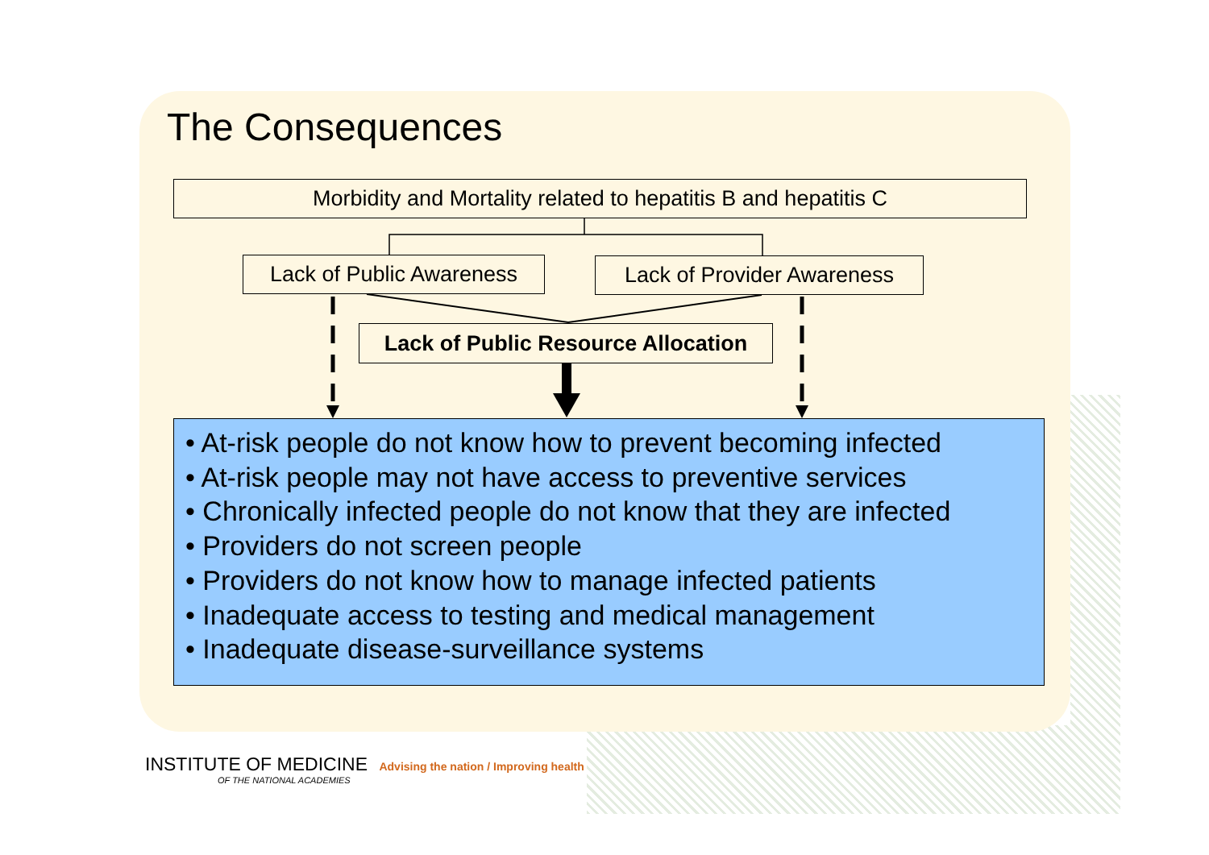The Consequences
Morbidity and Mortality related to hepatitis B and hepatitis C
Lack of Public Awareness
Lack of Provider Awareness
Lack of Public Resource Allocation
• At-risk people do not know how to prevent becoming infected
• At-risk people may not have access to preventive services
• Chronically infected people do not know that they are infected
• Providers do not screen people
• Providers do not know how to manage infected patients
• Inadequate access to testing and medical management
• Inadequate disease-surveillance systems
INSTITUTE OF MEDICINE Advising the nation / Improving health
OF THE NATIONAL ACADEMIES